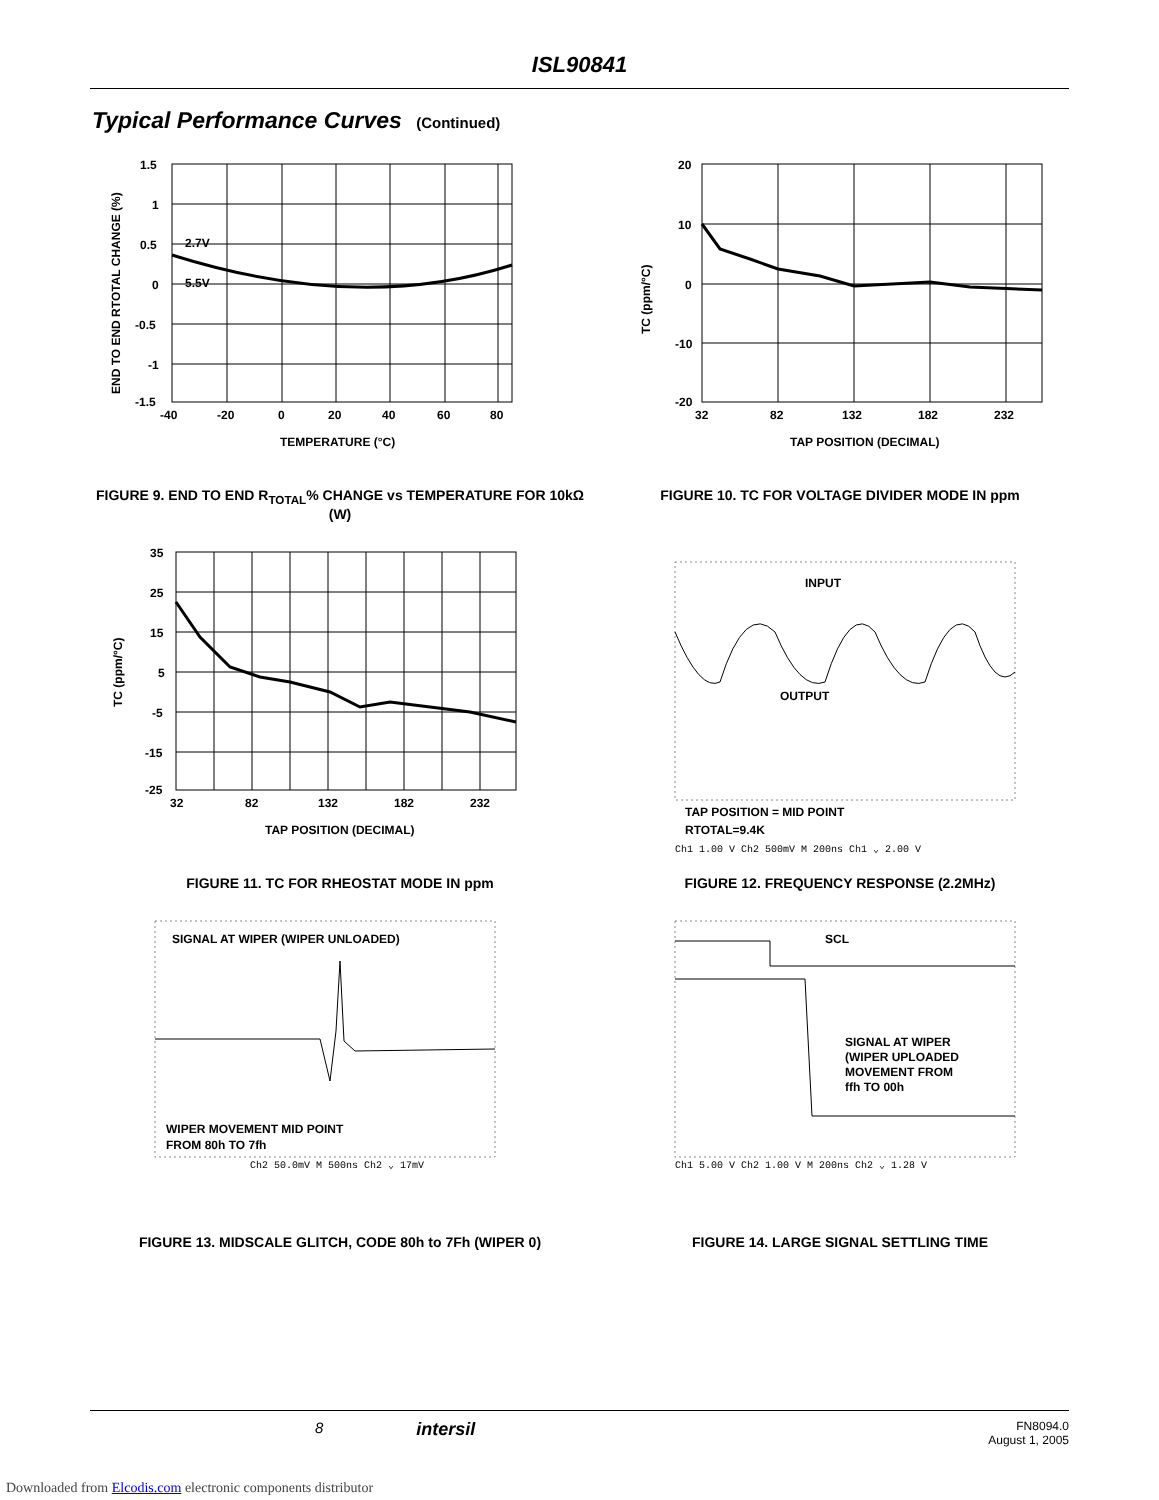ISL90841
Typical Performance Curves (Continued)
1.5
1
0.5
0
-0.5
-1
-1.5
2.7V
5.5V
-40
-20
0
20
40
60
80
TEMPERATURE (°C)
END TO END RTOTAL CHANGE (%)
FIGURE 9. END TO END R<sub>TOTAL</sub>% CHANGE vs TEMPERATURE FOR 10kΩ (W)
20
10
0
-10
-20
32
82
132
182
232
TAP POSITION (DECIMAL)
TC (ppm/°C)
FIGURE 10. TC FOR VOLTAGE DIVIDER MODE IN ppm
35
25
15
5
-5
-15
-25
32
82
132
182
232
TAP POSITION (DECIMAL)
TC (ppm/°C)
FIGURE 11. TC FOR RHEOSTAT MODE IN ppm
INPUT
OUTPUT
TAP POSITION = MID POINT
RTOTAL=9.4K
Ch1 1.00 V Ch2 500mV M 200ns Ch1 ⌄ 2.00 V
FIGURE 12. FREQUENCY RESPONSE (2.2MHz)
SIGNAL AT WIPER (WIPER UNLOADED)
WIPER MOVEMENT MID POINT
FROM 80h TO 7fh
Ch2 50.0mV M 500ns Ch2 ⌄ 17mV
FIGURE 13. MIDSCALE GLITCH, CODE 80h to 7Fh (WIPER 0)
SCL
SIGNAL AT WIPER
(WIPER UPLOADED
MOVEMENT FROM
ffh TO 00h
Ch1 5.00 V Ch2 1.00 V M 200ns Ch2 ⌄ 1.28 V
FIGURE 14. LARGE SIGNAL SETTLING TIME
8 intersil FN8094.0
August 1, 2005
Downloaded from Elcodis.com electronic components distributor